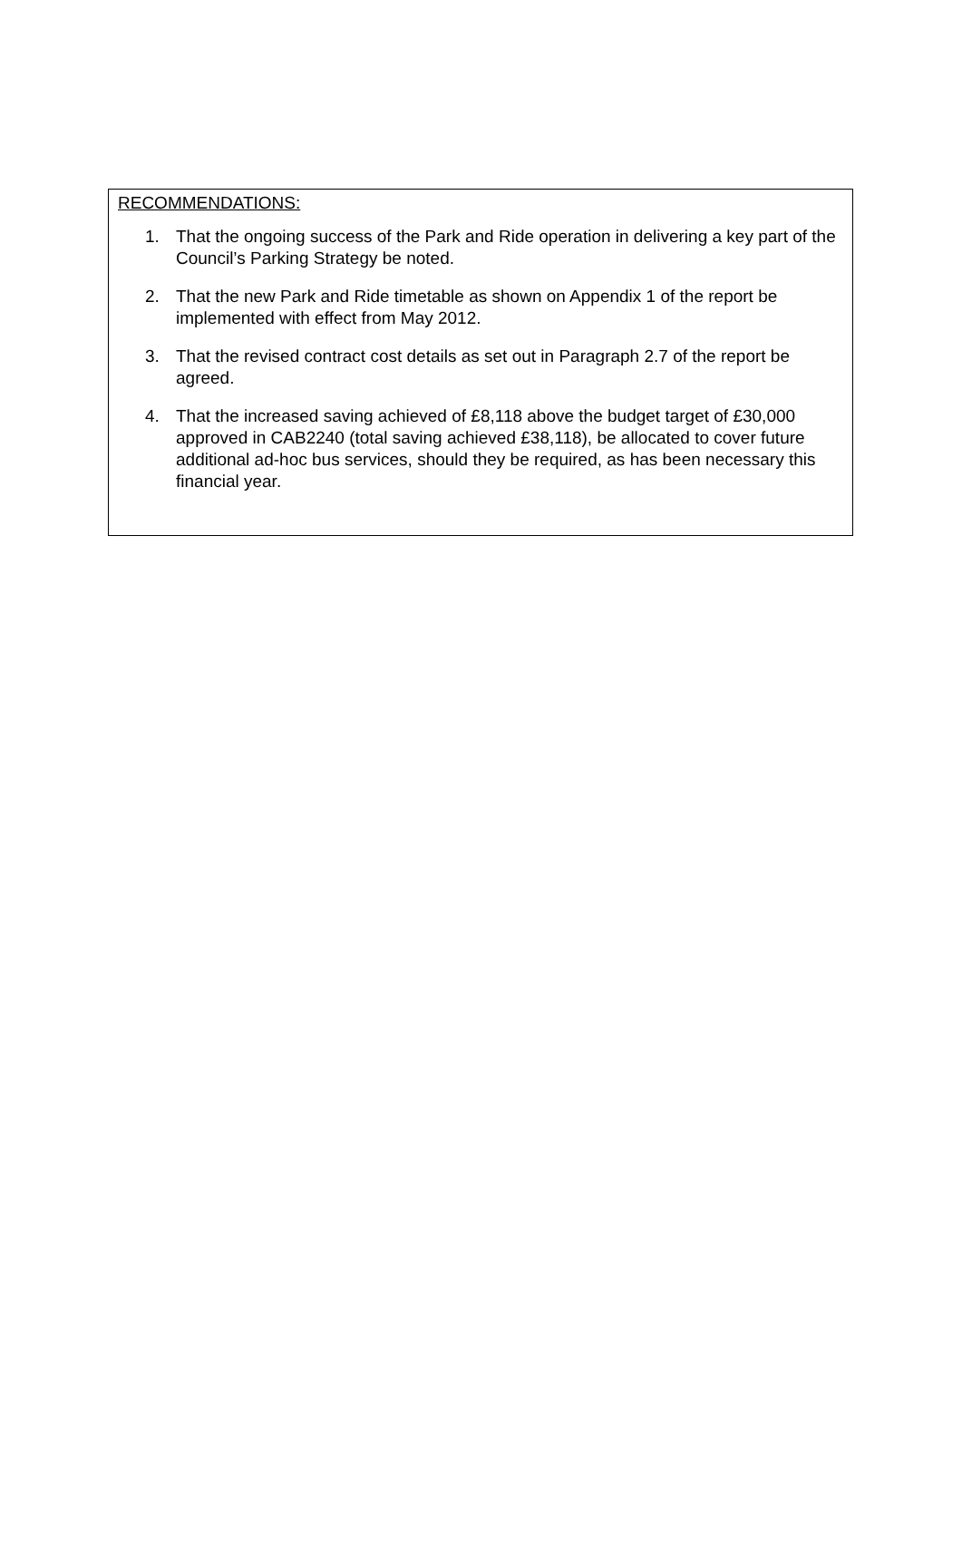RECOMMENDATIONS:
1. That the ongoing success of the Park and Ride operation in delivering a key part of the Council’s Parking Strategy be noted.
2. That the new Park and Ride timetable as shown on Appendix 1 of the report be implemented with effect from May 2012.
3. That the revised contract cost details as set out in Paragraph 2.7 of the report be agreed.
4. That the increased saving achieved of £8,118 above the budget target of £30,000 approved in CAB2240 (total saving achieved £38,118), be allocated to cover future additional ad-hoc bus services, should they be required, as has been necessary this financial year.